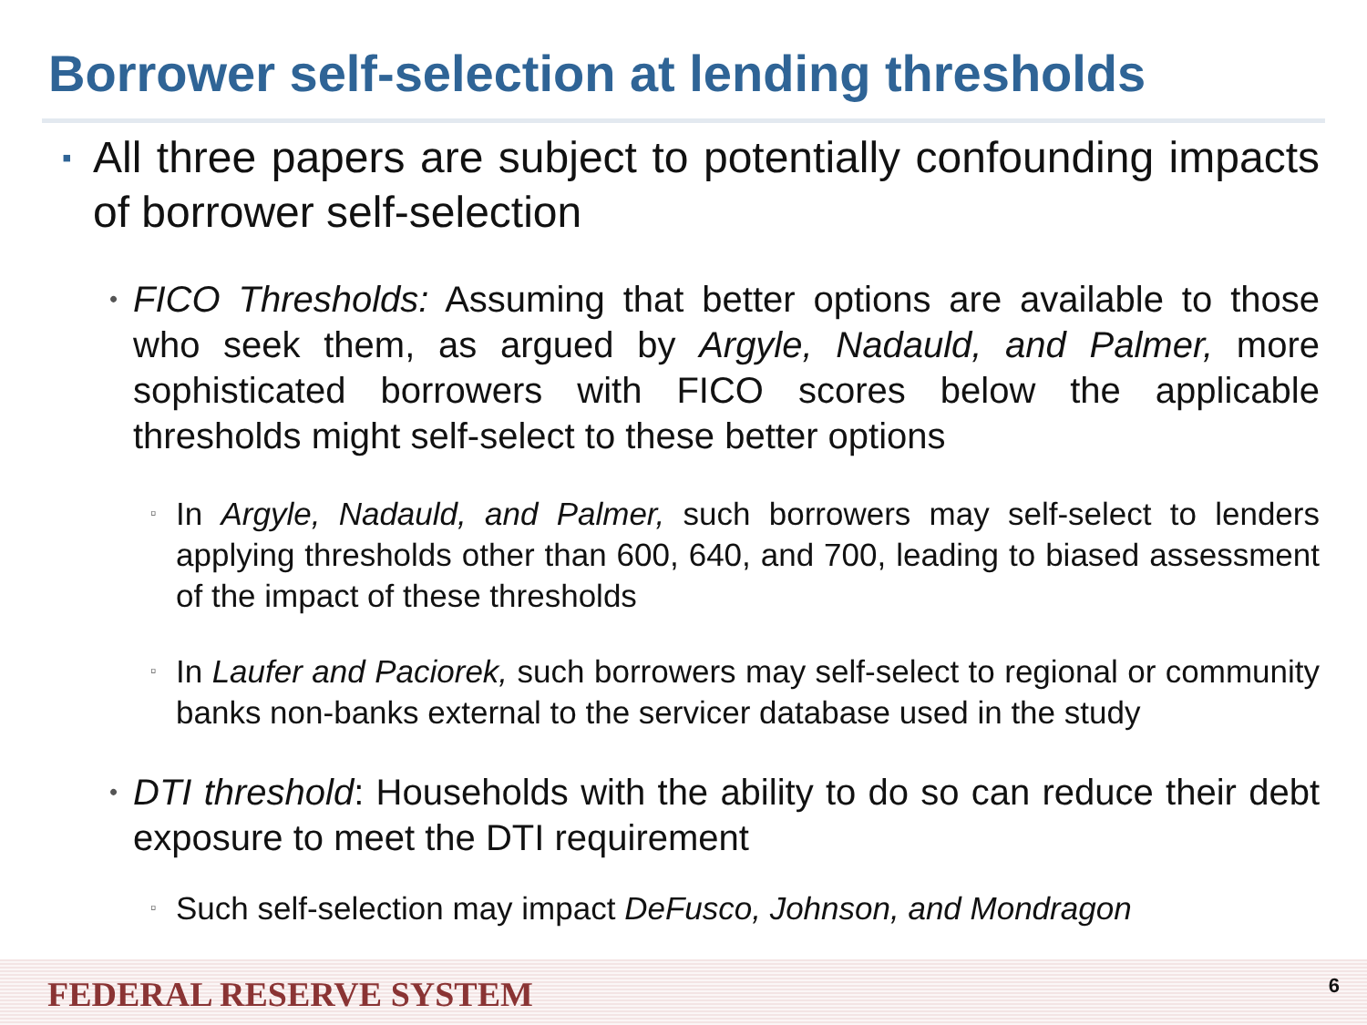Borrower self-selection at lending thresholds
▪
All three papers are subject to potentially confounding impacts of borrower self-selection
•
FICO Thresholds: Assuming that better options are available to those who seek them, as argued by Argyle, Nadauld, and Palmer, more sophisticated borrowers with FICO scores below the applicable thresholds might self-select to these better options
▫
In Argyle, Nadauld, and Palmer, such borrowers may self-select to lenders applying thresholds other than 600, 640, and 700, leading to biased assessment of the impact of these thresholds
▫
In Laufer and Paciorek, such borrowers may self-select to regional or community banks non-banks external to the servicer database used in the study
•
DTI threshold: Households with the ability to do so can reduce their debt exposure to meet the DTI requirement
▫
Such self-selection may impact DeFusco, Johnson, and Mondragon
FEDERAL RESERVE SYSTEM
6